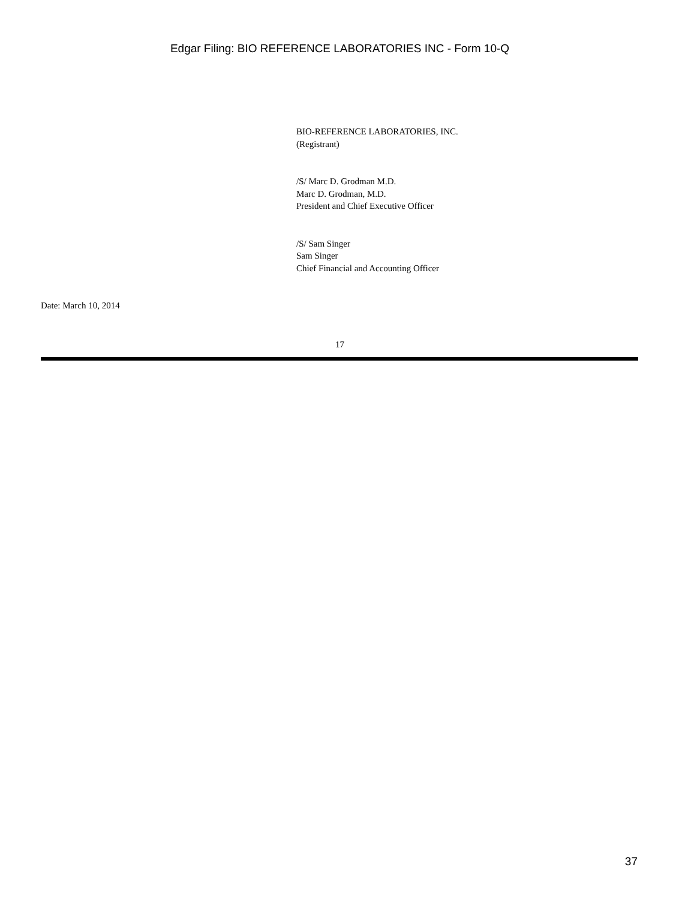Edgar Filing: BIO REFERENCE LABORATORIES INC - Form 10-Q
BIO-REFERENCE LABORATORIES, INC.
(Registrant)
/S/ Marc D. Grodman M.D.
Marc D. Grodman, M.D.
President and Chief Executive Officer
/S/ Sam Singer
Sam Singer
Chief Financial and Accounting Officer
Date: March 10, 2014
17
37